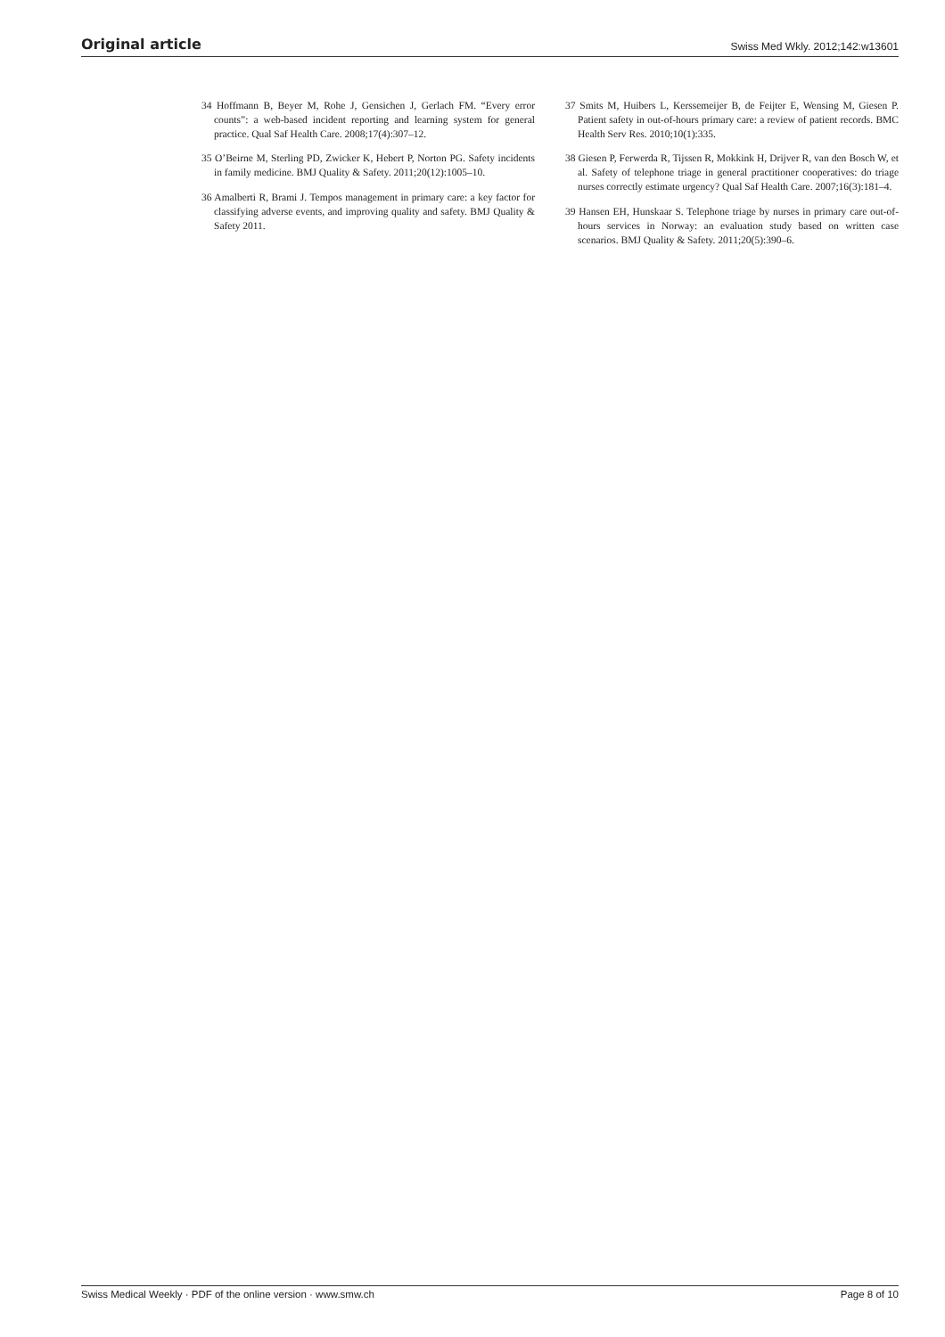Original article Swiss Med Wkly. 2012;142:w13601
34 Hoffmann B, Beyer M, Rohe J, Gensichen J, Gerlach FM. “Every error counts”: a web-based incident reporting and learning system for general practice. Qual Saf Health Care. 2008;17(4):307–12.
35 O’Beirne M, Sterling PD, Zwicker K, Hebert P, Norton PG. Safety incidents in family medicine. BMJ Quality & Safety. 2011;20(12):1005–10.
36 Amalberti R, Brami J. Tempos management in primary care: a key factor for classifying adverse events, and improving quality and safety. BMJ Quality & Safety 2011.
37 Smits M, Huibers L, Kerssemeijer B, de Feijter E, Wensing M, Giesen P. Patient safety in out-of-hours primary care: a review of patient records. BMC Health Serv Res. 2010;10(1):335.
38 Giesen P, Ferwerda R, Tijssen R, Mokkink H, Drijver R, van den Bosch W, et al. Safety of telephone triage in general practitioner cooperatives: do triage nurses correctly estimate urgency? Qual Saf Health Care. 2007;16(3):181–4.
39 Hansen EH, Hunskaar S. Telephone triage by nurses in primary care out-of-hours services in Norway: an evaluation study based on written case scenarios. BMJ Quality & Safety. 2011;20(5):390–6.
Swiss Medical Weekly · PDF of the online version · www.smw.ch Page 8 of 10